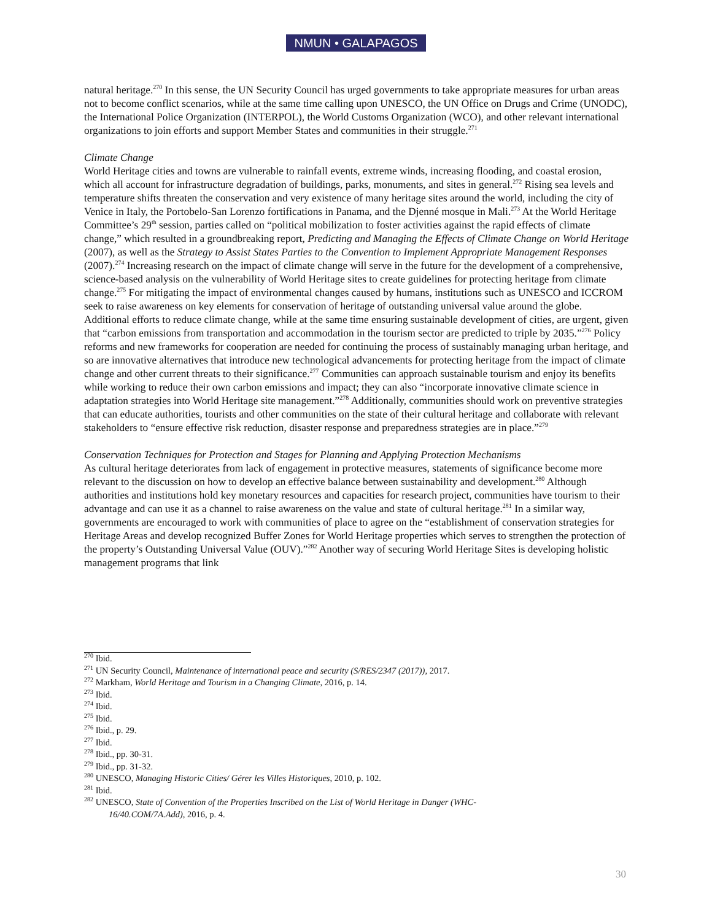NMUN • GALAPAGOS
natural heritage.<sup>270</sup> In this sense, the UN Security Council has urged governments to take appropriate measures for urban areas not to become conflict scenarios, while at the same time calling upon UNESCO, the UN Office on Drugs and Crime (UNODC), the International Police Organization (INTERPOL), the World Customs Organization (WCO), and other relevant international organizations to join efforts and support Member States and communities in their struggle.<sup>271</sup>
Climate Change
World Heritage cities and towns are vulnerable to rainfall events, extreme winds, increasing flooding, and coastal erosion, which all account for infrastructure degradation of buildings, parks, monuments, and sites in general.<sup>272</sup> Rising sea levels and temperature shifts threaten the conservation and very existence of many heritage sites around the world, including the city of Venice in Italy, the Portobelo-San Lorenzo fortifications in Panama, and the Djenné mosque in Mali.<sup>273</sup> At the World Heritage Committee’s 29<sup>th</sup> session, parties called on “political mobilization to foster activities against the rapid effects of climate change,” which resulted in a groundbreaking report, Predicting and Managing the Effects of Climate Change on World Heritage (2007), as well as the Strategy to Assist States Parties to the Convention to Implement Appropriate Management Responses (2007).<sup>274</sup> Increasing research on the impact of climate change will serve in the future for the development of a comprehensive, science-based analysis on the vulnerability of World Heritage sites to create guidelines for protecting heritage from climate change.<sup>275</sup> For mitigating the impact of environmental changes caused by humans, institutions such as UNESCO and ICCROM seek to raise awareness on key elements for conservation of heritage of outstanding universal value around the globe. Additional efforts to reduce climate change, while at the same time ensuring sustainable development of cities, are urgent, given that “carbon emissions from transportation and accommodation in the tourism sector are predicted to triple by 2035.”<sup>276</sup> Policy reforms and new frameworks for cooperation are needed for continuing the process of sustainably managing urban heritage, and so are innovative alternatives that introduce new technological advancements for protecting heritage from the impact of climate change and other current threats to their significance.<sup>277</sup> Communities can approach sustainable tourism and enjoy its benefits while working to reduce their own carbon emissions and impact; they can also “incorporate innovative climate science in adaptation strategies into World Heritage site management.”<sup>278</sup> Additionally, communities should work on preventive strategies that can educate authorities, tourists and other communities on the state of their cultural heritage and collaborate with relevant stakeholders to “ensure effective risk reduction, disaster response and preparedness strategies are in place.”<sup>279</sup>
Conservation Techniques for Protection and Stages for Planning and Applying Protection Mechanisms
As cultural heritage deteriorates from lack of engagement in protective measures, statements of significance become more relevant to the discussion on how to develop an effective balance between sustainability and development.<sup>280</sup> Although authorities and institutions hold key monetary resources and capacities for research project, communities have tourism to their advantage and can use it as a channel to raise awareness on the value and state of cultural heritage.<sup>281</sup> In a similar way, governments are encouraged to work with communities of place to agree on the “establishment of conservation strategies for Heritage Areas and develop recognized Buffer Zones for World Heritage properties which serves to strengthen the protection of the property’s Outstanding Universal Value (OUV).”<sup>282</sup> Another way of securing World Heritage Sites is developing holistic management programs that link
<sup>270</sup> Ibid.
<sup>271</sup> UN Security Council, Maintenance of international peace and security (S/RES/2347 (2017)), 2017.
<sup>272</sup> Markham, World Heritage and Tourism in a Changing Climate, 2016, p. 14.
<sup>273</sup> Ibid.
<sup>274</sup> Ibid.
<sup>275</sup> Ibid.
<sup>276</sup> Ibid., p. 29.
<sup>277</sup> Ibid.
<sup>278</sup> Ibid., pp. 30-31.
<sup>279</sup> Ibid., pp. 31-32.
<sup>280</sup> UNESCO, Managing Historic Cities/ Gérer les Villes Historiques, 2010, p. 102.
<sup>281</sup> Ibid.
<sup>282</sup> UNESCO, State of Convention of the Properties Inscribed on the List of World Heritage in Danger (WHC-
16/40.COM/7A.Add), 2016, p. 4.
30